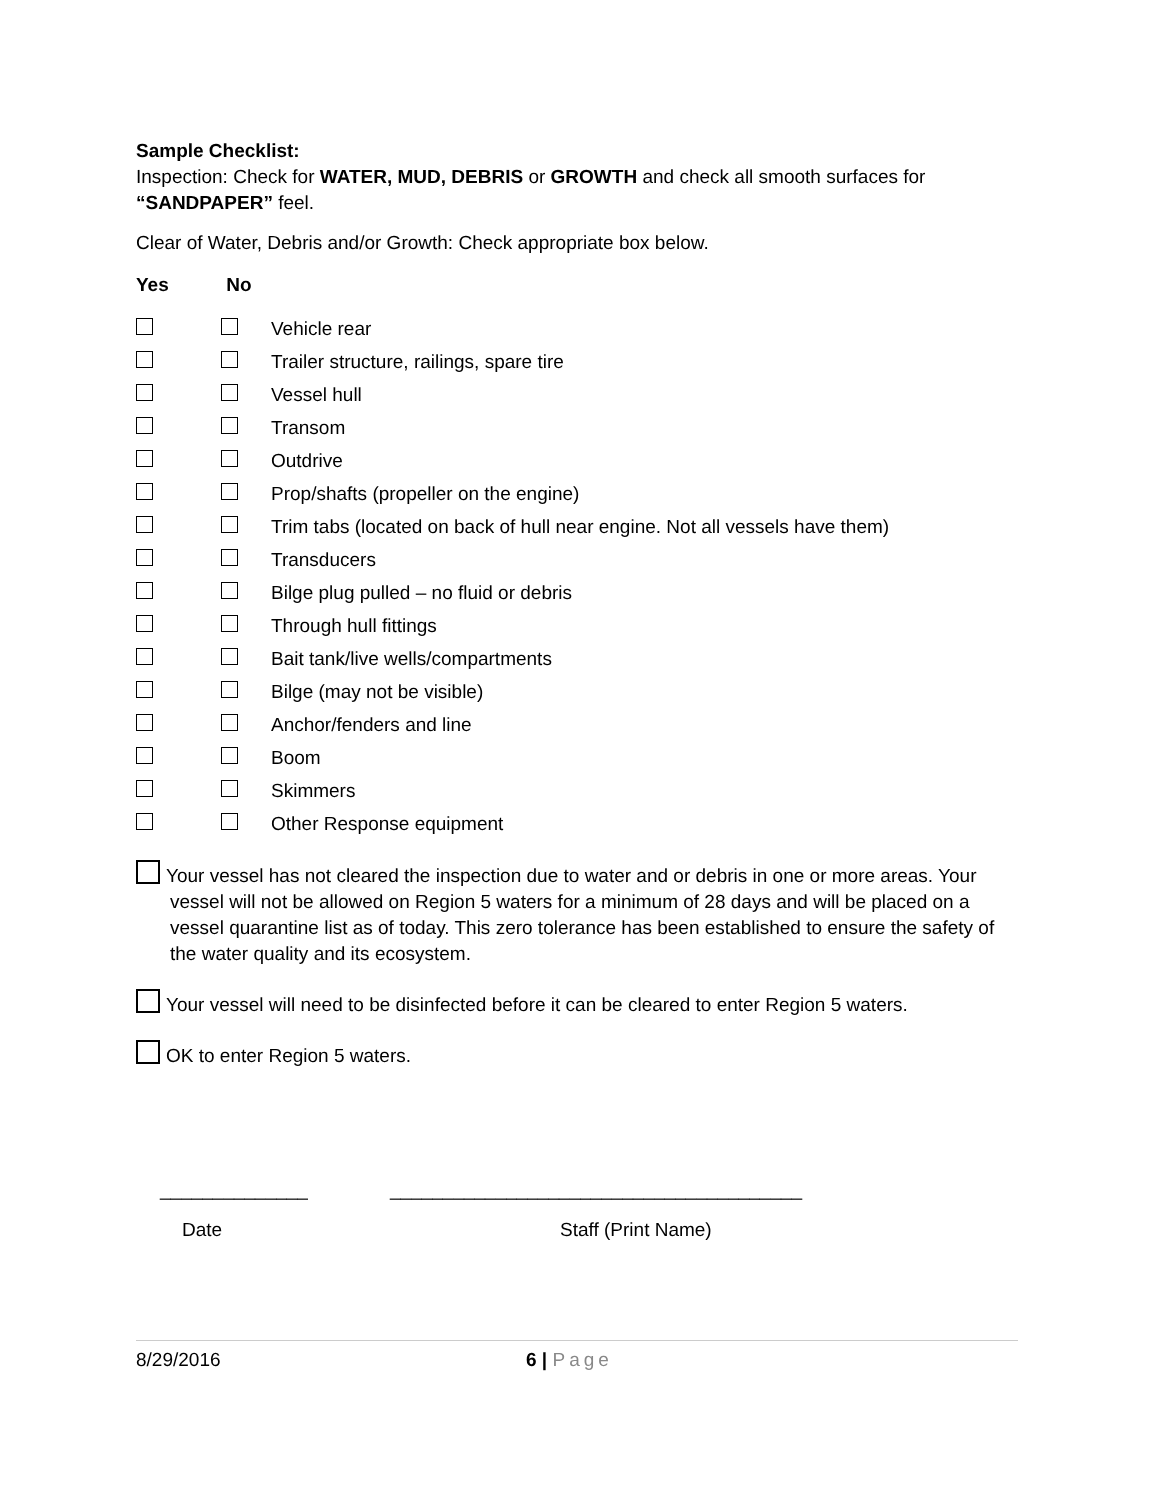Sample Checklist:
Inspection: Check for WATER, MUD, DEBRIS or GROWTH and check all smooth surfaces for “SANDPAPER” feel.
Clear of Water, Debris and/or Growth: Check appropriate box below.
Yes No
Vehicle rear
Trailer structure, railings, spare tire
Vessel hull
Transom
Outdrive
Prop/shafts (propeller on the engine)
Trim tabs (located on back of hull near engine. Not all vessels have them)
Transducers
Bilge plug pulled – no fluid or debris
Through hull fittings
Bait tank/live wells/compartments
Bilge (may not be visible)
Anchor/fenders and line
Boom
Skimmers
Other Response equipment
Your vessel has not cleared the inspection due to water and or debris in one or more areas. Your vessel will not be allowed on Region 5 waters for a minimum of 28 days and will be placed on a vessel quarantine list as of today. This zero tolerance has been established to ensure the safety of the water quality and its ecosystem.
Your vessel will need to be disinfected before it can be cleared to enter Region 5 waters.
OK to enter Region 5 waters.
______________ _______________________________________
Date Staff (Print Name)
8/29/2016 6 | Page